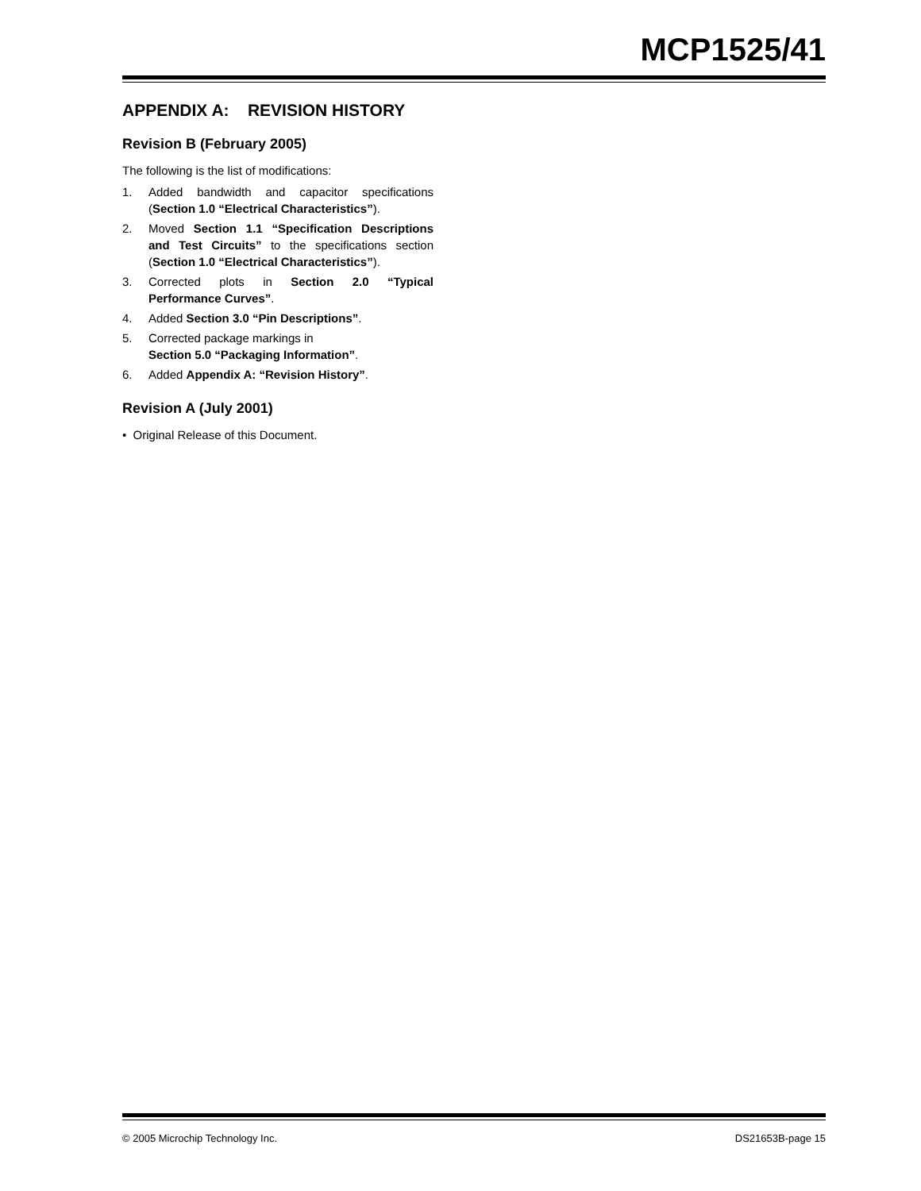MCP1525/41
APPENDIX A: REVISION HISTORY
Revision B (February 2005)
The following is the list of modifications:
1. Added bandwidth and capacitor specifications (Section 1.0 “Electrical Characteristics”).
2. Moved Section 1.1 “Specification Descriptions and Test Circuits” to the specifications section (Section 1.0 “Electrical Characteristics”).
3. Corrected plots in Section 2.0 “Typical Performance Curves”.
4. Added Section 3.0 “Pin Descriptions”.
5. Corrected package markings in
Section 5.0 “Packaging Information”.
6. Added Appendix A: “Revision History”.
Revision A (July 2001)
• Original Release of this Document.
© 2005 Microchip Technology Inc. DS21653B-page 15